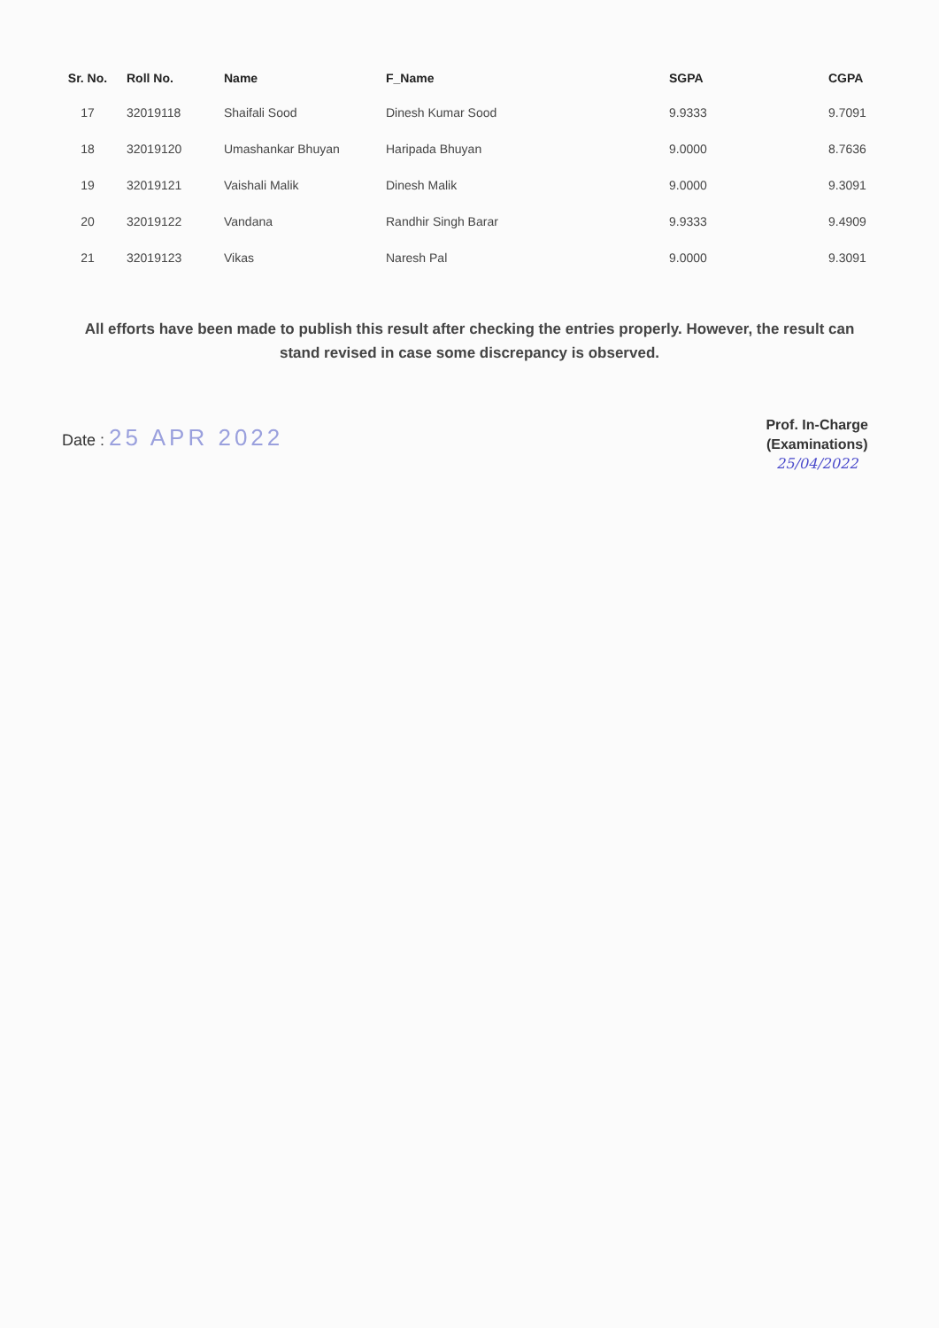| Sr. No. | Roll No. | Name | F_Name | SGPA | CGPA |
| --- | --- | --- | --- | --- | --- |
| 17 | 32019118 | Shaifali Sood | Dinesh Kumar Sood | 9.9333 | 9.7091 |
| 18 | 32019120 | Umashankar Bhuyan | Haripada Bhuyan | 9.0000 | 8.7636 |
| 19 | 32019121 | Vaishali Malik | Dinesh Malik | 9.0000 | 9.3091 |
| 20 | 32019122 | Vandana | Randhir Singh Barar | 9.9333 | 9.4909 |
| 21 | 32019123 | Vikas | Naresh Pal | 9.0000 | 9.3091 |
All efforts have been made to publish this result after checking the entries properly. However, the result can stand revised in case some discrepancy is observed.
Date : 25 APR 2022
Prof. In-Charge
(Examinations)
25/04/2022